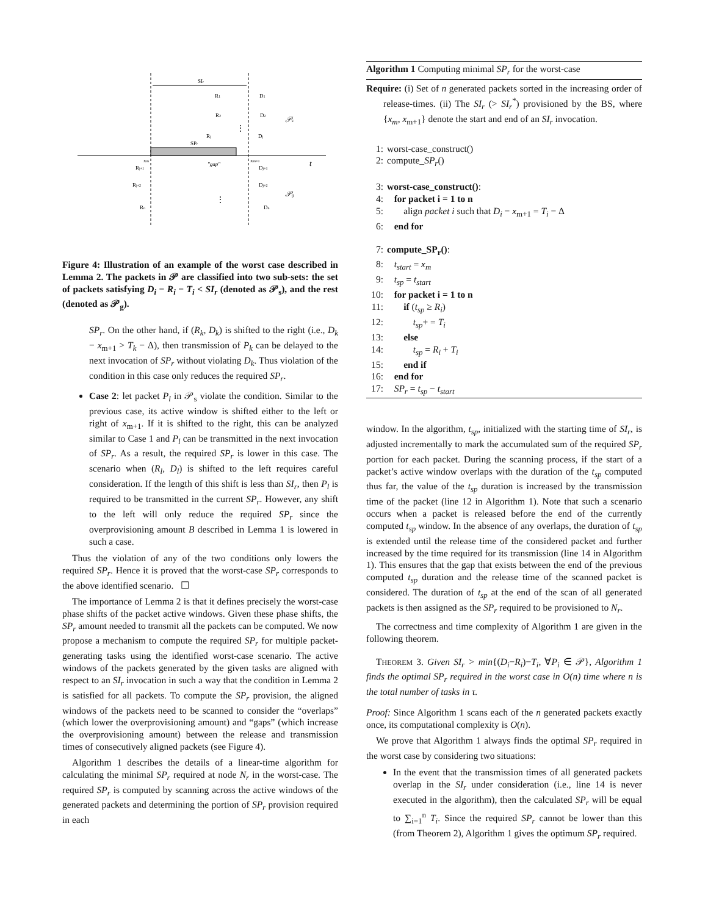SIr
SPr
"gap"
t
xm
xm+1
R1
D1
R2
D2
Rj
Dj
Rj+1
Dj+1
Rj+2
Dj+2
Rn
Dn
𝒫s
𝒫g
⋮
⋮
Figure 4: Illustration of an example of the worst case described in Lemma 2. The packets in 𝒫 are classified into two sub-sets: the set of packets satisfying D<sub>i</sub> − R<sub>i</sub> − T<sub>i</sub> < SI<sub>r</sub> (denoted as 𝒫<sub>s</sub>), and the rest (denoted as 𝒫<sub>g</sub>).
SP<sub>r</sub>. On the other hand, if (R<sub>k</sub>, D<sub>k</sub>) is shifted to the right (i.e., D<sub>k</sub> − x<sub>m+1</sub> > T<sub>k</sub> − Δ), then transmission of P<sub>k</sub> can be delayed to the next invocation of SP<sub>r</sub> without violating D<sub>k</sub>. Thus violation of the condition in this case only reduces the required SP<sub>r</sub>.
Case 2: let packet P<sub>l</sub> in 𝒫<sub>s</sub> violate the condition. Similar to the previous case, its active window is shifted either to the left or right of x<sub>m+1</sub>. If it is shifted to the right, this can be analyzed similar to Case 1 and P<sub>l</sub> can be transmitted in the next invocation of SP<sub>r</sub>. As a result, the required SP<sub>r</sub> is lower in this case. The scenario when (R<sub>l</sub>, D<sub>l</sub>) is shifted to the left requires careful consideration. If the length of this shift is less than SI<sub>r</sub>, then P<sub>l</sub> is required to be transmitted in the current SP<sub>r</sub>. However, any shift to the left will only reduce the required SP<sub>r</sub> since the overprovisioning amount B described in Lemma 1 is lowered in such a case.
Thus the violation of any of the two conditions only lowers the required SP<sub>r</sub>. Hence it is proved that the worst-case SP<sub>r</sub> corresponds to the above identified scenario. ☐
The importance of Lemma 2 is that it defines precisely the worst-case phase shifts of the packet active windows. Given these phase shifts, the SP<sub>r</sub> amount needed to transmit all the packets can be computed. We now propose a mechanism to compute the required SP<sub>r</sub> for multiple packet-generating tasks using the identified worst-case scenario. The active windows of the packets generated by the given tasks are aligned with respect to an SI<sub>r</sub> invocation in such a way that the condition in Lemma 2 is satisfied for all packets. To compute the SP<sub>r</sub> provision, the aligned windows of the packets need to be scanned to consider the “overlaps” (which lower the overprovisioning amount) and “gaps” (which increase the overprovisioning amount) between the release and transmission times of consecutively aligned packets (see Figure 4).
Algorithm 1 describes the details of a linear-time algorithm for calculating the minimal SP<sub>r</sub> required at node N<sub>r</sub> in the worst-case. The required SP<sub>r</sub> is computed by scanning across the active windows of the generated packets and determining the portion of SP<sub>r</sub> provision required in each
Algorithm 1 Computing minimal SP<sub>r</sub> for the worst-case
Require: (i) Set of n generated packets sorted in the increasing order of release-times. (ii) The SI<sub>r</sub> (> SI<sub>r</sub><sup>*</sup>) provisioned by the BS, where {x<sub>m</sub>, x<sub>m+1</sub>} denote the start and end of an SI<sub>r</sub> invocation.
1: worst-case_construct()
2: compute_SP<sub>r</sub>()
3: worst-case_construct():
4: for packet i = 1 to n
5: align packet i such that D<sub>i</sub> − x<sub>m+1</sub> = T<sub>i</sub> − Δ
6: end for
7: compute_SP<sub>r</sub>():
8: t<sub>start</sub> = x<sub>m</sub>
9: t<sub>sp</sub> = t<sub>start</sub>
10: for packet i = 1 to n
11: if (t<sub>sp</sub> ≥ R<sub>i</sub>)
12: t<sub>sp</sub>+ = T<sub>i</sub>
13: else
14: t<sub>sp</sub> = R<sub>i</sub> + T<sub>i</sub>
15: end if
16: end for
17: SP<sub>r</sub> = t<sub>sp</sub> − t<sub>start</sub>
window. In the algorithm, t<sub>sp</sub>, initialized with the starting time of SI<sub>r</sub>, is adjusted incrementally to mark the accumulated sum of the required SP<sub>r</sub> portion for each packet. During the scanning process, if the start of a packet’s active window overlaps with the duration of the t<sub>sp</sub> computed thus far, the value of the t<sub>sp</sub> duration is increased by the transmission time of the packet (line 12 in Algorithm 1). Note that such a scenario occurs when a packet is released before the end of the currently computed t<sub>sp</sub> window. In the absence of any overlaps, the duration of t<sub>sp</sub> is extended until the release time of the considered packet and further increased by the time required for its transmission (line 14 in Algorithm 1). This ensures that the gap that exists between the end of the previous computed t<sub>sp</sub> duration and the release time of the scanned packet is considered. The duration of t<sub>sp</sub> at the end of the scan of all generated packets is then assigned as the SP<sub>r</sub> required to be provisioned to N<sub>r</sub>.
The correctness and time complexity of Algorithm 1 are given in the following theorem.
THEOREM 3. Given SI<sub>r</sub> > min{(D<sub>i</sub>−R<sub>i</sub>)−T<sub>i</sub>, ∀P<sub>i</sub> ∈ 𝒫}, Algorithm 1 finds the optimal SP<sub>r</sub> required in the worst case in O(n) time where n is the total number of tasks in τ.
Proof: Since Algorithm 1 scans each of the n generated packets exactly once, its computational complexity is O(n).
We prove that Algorithm 1 always finds the optimal SP<sub>r</sub> required in the worst case by considering two situations:
In the event that the transmission times of all generated packets overlap in the SI<sub>r</sub> under consideration (i.e., line 14 is never executed in the algorithm), then the calculated SP<sub>r</sub> will be equal to ∑<sub>i=1</sub><sup>n</sup> T<sub>i</sub>. Since the required SP<sub>r</sub> cannot be lower than this (from Theorem 2), Algorithm 1 gives the optimum SP<sub>r</sub> required.